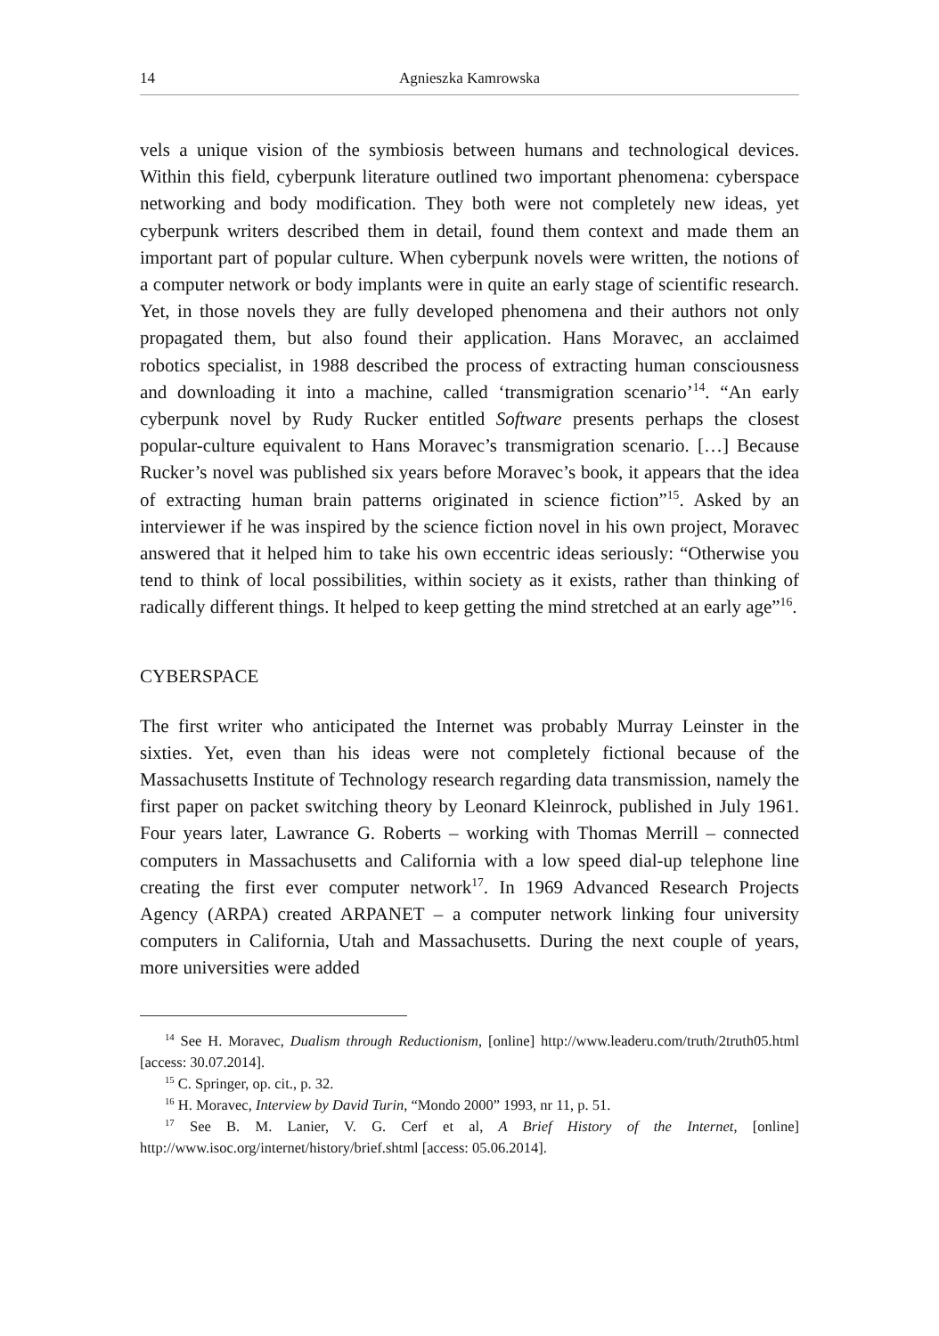14 Agnieszka Kamrowska
vels a unique vision of the symbiosis between humans and technological devices. Within this field, cyberpunk literature outlined two important phenomena: cyberspace networking and body modification. They both were not completely new ideas, yet cyberpunk writers described them in detail, found them context and made them an important part of popular culture. When cyberpunk novels were written, the notions of a computer network or body implants were in quite an early stage of scientific research. Yet, in those novels they are fully developed phenomena and their authors not only propagated them, but also found their application. Hans Moravec, an acclaimed robotics specialist, in 1988 described the process of extracting human consciousness and downloading it into a machine, called ‘transmigration scenario’<sup>14</sup>. “An early cyberpunk novel by Rudy Rucker entitled Software presents perhaps the closest popular-culture equivalent to Hans Moravec’s transmigration scenario. […] Because Rucker’s novel was published six years before Moravec’s book, it appears that the idea of extracting human brain patterns originated in science fiction”<sup>15</sup>. Asked by an interviewer if he was inspired by the science fiction novel in his own project, Moravec answered that it helped him to take his own eccentric ideas seriously: “Otherwise you tend to think of local possibilities, within society as it exists, rather than thinking of radically different things. It helped to keep getting the mind stretched at an early age”<sup>16</sup>.
CYBERSPACE
The first writer who anticipated the Internet was probably Murray Leinster in the sixties. Yet, even than his ideas were not completely fictional because of the Massachusetts Institute of Technology research regarding data transmission, namely the first paper on packet switching theory by Leonard Kleinrock, published in July 1961. Four years later, Lawrance G. Roberts – working with Thomas Merrill – connected computers in Massachusetts and California with a low speed dial-up telephone line creating the first ever computer network<sup>17</sup>. In 1969 Advanced Research Projects Agency (ARPA) created ARPANET – a computer network linking four university computers in California, Utah and Massachusetts. During the next couple of years, more universities were added
<sup>14</sup> See H. Moravec, Dualism through Reductionism, [online] http://www.leaderu.com/truth/2truth05.html [access: 30.07.2014].
<sup>15</sup> C. Springer, op. cit., p. 32.
<sup>16</sup> H. Moravec, Interview by David Turin, “Mondo 2000” 1993, nr 11, p. 51.
<sup>17</sup> See B. M. Lanier, V. G. Cerf et al, A Brief History of the Internet, [online] http://www.isoc.org/internet/history/brief.shtml [access: 05.06.2014].